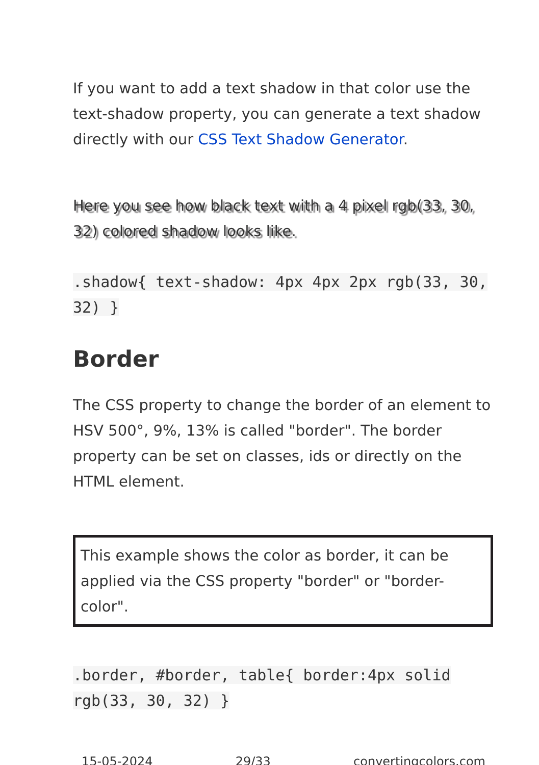If you want to add a text shadow in that color use the text-shadow property, you can generate a text shadow directly with our CSS Text Shadow Generator.
Here you see how black text with a 4 pixel rgb(33, 30, 32) colored shadow looks like.
.shadow{ text-shadow: 4px 4px 2px rgb(33, 30, 32) }
Border
The CSS property to change the border of an element to HSV 500°, 9%, 13% is called "border". The border property can be set on classes, ids or directly on the HTML element.
This example shows the color as border, it can be applied via the CSS property "border" or "border-color".
.border, #border, table{ border:4px solid rgb(33, 30, 32) }
15-05-2024 29/33 convertingcolors.com